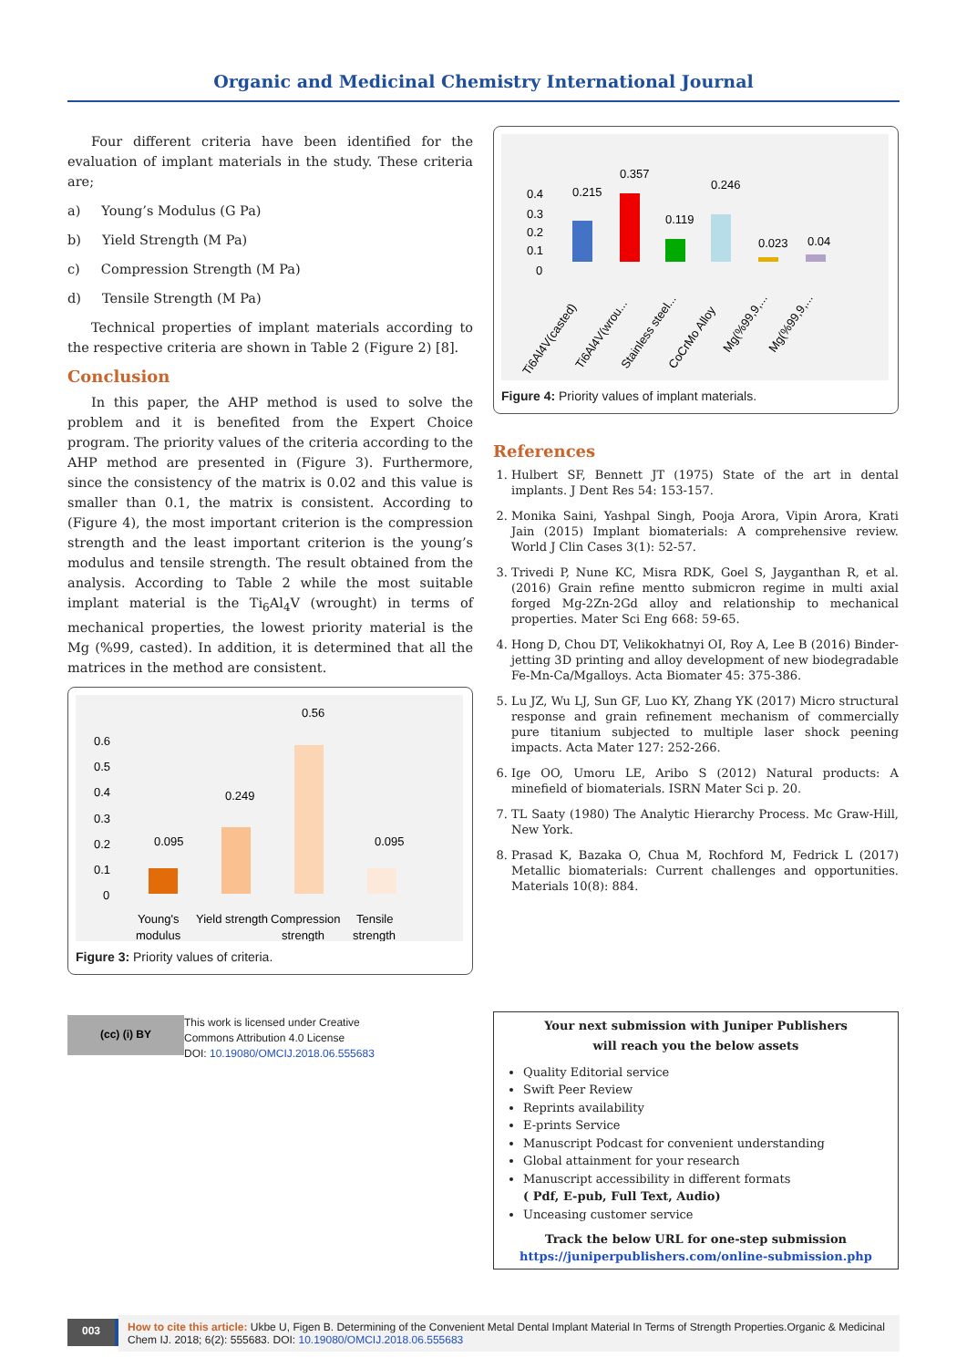Organic and Medicinal Chemistry International Journal
Four different criteria have been identified for the evaluation of implant materials in the study. These criteria are;
a) Young’s Modulus (G Pa)
b) Yield Strength (M Pa)
c) Compression Strength (M Pa)
d) Tensile Strength (M Pa)
Technical properties of implant materials according to the respective criteria are shown in Table 2 (Figure 2) [8].
Conclusion
In this paper, the AHP method is used to solve the problem and it is benefited from the Expert Choice program. The priority values of the criteria according to the AHP method are presented in (Figure 3). Furthermore, since the consistency of the matrix is 0.02 and this value is smaller than 0.1, the matrix is consistent. According to (Figure 4), the most important criterion is the compression strength and the least important criterion is the young’s modulus and tensile strength. The result obtained from the analysis. According to Table 2 while the most suitable implant material is the Ti<sub>6</sub>Al<sub>4</sub>V (wrought) in terms of mechanical properties, the lowest priority material is the Mg (%99, casted). In addition, it is determined that all the matrices in the method are consistent.
0.6
0.5
0.4
0.3
0.2
0.1
0
0.095
0.249
0.56
0.095
Young's
modulus
Yield strength
Compression
strength
Tensile
strength
Figure 3: Priority values of criteria.
0.4
0.3
0.2
0.1
0
0.215
0.357
0.119
0.246
0.023
0.04
Ti6Al4V(casted)
Ti6Al4V(wrou...
Stainless steel...
CoCrMo Alloy
Mg(%99,9,...
Mg(%99,9,...
Figure 4: Priority values of implant materials.
References
1. Hulbert SF, Bennett JT (1975) State of the art in dental implants. J Dent Res 54: 153-157.
2. Monika Saini, Yashpal Singh, Pooja Arora, Vipin Arora, Krati Jain (2015) Implant biomaterials: A comprehensive review. World J Clin Cases 3(1): 52-57.
3. Trivedi P, Nune KC, Misra RDK, Goel S, Jayganthan R, et al. (2016) Grain refine mentto submicron regime in multi axial forged Mg-2Zn-2Gd alloy and relationship to mechanical properties. Mater Sci Eng 668: 59-65.
4. Hong D, Chou DT, Velikokhatnyi OI, Roy A, Lee B (2016) Binder-jetting 3D printing and alloy development of new biodegradable Fe-Mn-Ca/Mgalloys. Acta Biomater 45: 375-386.
5. Lu JZ, Wu LJ, Sun GF, Luo KY, Zhang YK (2017) Micro structural response and grain refinement mechanism of commercially pure titanium subjected to multiple laser shock peening impacts. Acta Mater 127: 252-266.
6. Ige OO, Umoru LE, Aribo S (2012) Natural products: A minefield of biomaterials. ISRN Mater Sci p. 20.
7. TL Saaty (1980) The Analytic Hierarchy Process. Mc Graw-Hill, New York.
8. Prasad K, Bazaka O, Chua M, Rochford M, Fedrick L (2017) Metallic biomaterials: Current challenges and opportunities. Materials 10(8): 884.
(cc) (i) BY
This work is licensed under Creative
Commons Attribution 4.0 License
DOI: 10.19080/OMCIJ.2018.06.555683
Your next submission with Juniper Publishers
will reach you the below assets
Quality Editorial service
Swift Peer Review
Reprints availability
E-prints Service
Manuscript Podcast for convenient understanding
Global attainment for your research
Manuscript accessibility in different formats
( Pdf, E-pub, Full Text, Audio)
Unceasing customer service
Track the below URL for one-step submission
https://juniperpublishers.com/online-submission.php
003
How to cite this article: Ukbe U, Figen B. Determining of the Convenient Metal Dental Implant Material In Terms of Strength Properties.Organic & Medicinal Chem IJ. 2018; 6(2): 555683. DOI: 10.19080/OMCIJ.2018.06.555683